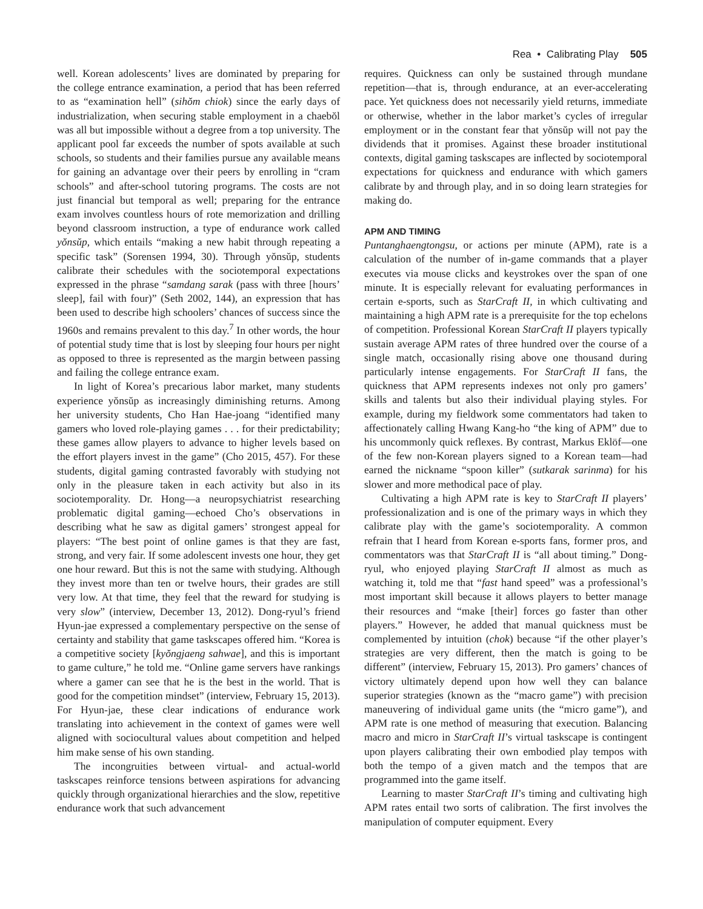Rea • Calibrating Play 505
well. Korean adolescents’ lives are dominated by preparing for the college entrance examination, a period that has been referred to as “examination hell” (sihŏm chiok) since the early days of industrialization, when securing stable employment in a chaebŏl was all but impossible without a degree from a top university. The applicant pool far exceeds the number of spots available at such schools, so students and their families pursue any available means for gaining an advantage over their peers by enrolling in “cram schools” and after-school tutoring programs. The costs are not just financial but temporal as well; preparing for the entrance exam involves countless hours of rote memorization and drilling beyond classroom instruction, a type of endurance work called yŏnsŭp, which entails “making a new habit through repeating a specific task” (Sorensen 1994, 30). Through yŏnsŭp, students calibrate their schedules with the sociotemporal expectations expressed in the phrase “samdang sarak (pass with three [hours’ sleep], fail with four)” (Seth 2002, 144), an expression that has been used to describe high schoolers’ chances of success since the 1960s and remains prevalent to this day.<sup>7</sup> In other words, the hour of potential study time that is lost by sleeping four hours per night as opposed to three is represented as the margin between passing and failing the college entrance exam.
In light of Korea’s precarious labor market, many students experience yŏnsŭp as increasingly diminishing returns. Among her university students, Cho Han Hae-joang “identified many gamers who loved role-playing games . . . for their predictability; these games allow players to advance to higher levels based on the effort players invest in the game” (Cho 2015, 457). For these students, digital gaming contrasted favorably with studying not only in the pleasure taken in each activity but also in its sociotemporality. Dr. Hong—a neuropsychiatrist researching problematic digital gaming—echoed Cho’s observations in describing what he saw as digital gamers’ strongest appeal for players: “The best point of online games is that they are fast, strong, and very fair. If some adolescent invests one hour, they get one hour reward. But this is not the same with studying. Although they invest more than ten or twelve hours, their grades are still very low. At that time, they feel that the reward for studying is very slow” (interview, December 13, 2012). Dong-ryul’s friend Hyun-jae expressed a complementary perspective on the sense of certainty and stability that game taskscapes offered him. “Korea is a competitive society [kyŏngjaeng sahwae], and this is important to game culture,” he told me. “Online game servers have rankings where a gamer can see that he is the best in the world. That is good for the competition mindset” (interview, February 15, 2013). For Hyun-jae, these clear indications of endurance work translating into achievement in the context of games were well aligned with sociocultural values about competition and helped him make sense of his own standing.
The incongruities between virtual- and actual-world taskscapes reinforce tensions between aspirations for advancing quickly through organizational hierarchies and the slow, repetitive endurance work that such advancement
requires. Quickness can only be sustained through mundane repetition—that is, through endurance, at an ever-accelerating pace. Yet quickness does not necessarily yield returns, immediate or otherwise, whether in the labor market’s cycles of irregular employment or in the constant fear that yŏnsŭp will not pay the dividends that it promises. Against these broader institutional contexts, digital gaming taskscapes are inflected by sociotemporal expectations for quickness and endurance with which gamers calibrate by and through play, and in so doing learn strategies for making do.
APM AND TIMING
Puntanghaengtongsu, or actions per minute (APM), rate is a calculation of the number of in-game commands that a player executes via mouse clicks and keystrokes over the span of one minute. It is especially relevant for evaluating performances in certain e-sports, such as StarCraft II, in which cultivating and maintaining a high APM rate is a prerequisite for the top echelons of competition. Professional Korean StarCraft II players typically sustain average APM rates of three hundred over the course of a single match, occasionally rising above one thousand during particularly intense engagements. For StarCraft II fans, the quickness that APM represents indexes not only pro gamers’ skills and talents but also their individual playing styles. For example, during my fieldwork some commentators had taken to affectionately calling Hwang Kang-ho “the king of APM” due to his uncommonly quick reflexes. By contrast, Markus Eklöf—one of the few non-Korean players signed to a Korean team—had earned the nickname “spoon killer” (sutkarak sarinma) for his slower and more methodical pace of play.
Cultivating a high APM rate is key to StarCraft II players’ professionalization and is one of the primary ways in which they calibrate play with the game’s sociotemporality. A common refrain that I heard from Korean e-sports fans, former pros, and commentators was that StarCraft II is “all about timing.” Dong-ryul, who enjoyed playing StarCraft II almost as much as watching it, told me that “fast hand speed” was a professional’s most important skill because it allows players to better manage their resources and “make [their] forces go faster than other players.” However, he added that manual quickness must be complemented by intuition (chok) because “if the other player’s strategies are very different, then the match is going to be different” (interview, February 15, 2013). Pro gamers’ chances of victory ultimately depend upon how well they can balance superior strategies (known as the “macro game”) with precision maneuvering of individual game units (the “micro game”), and APM rate is one method of measuring that execution. Balancing macro and micro in StarCraft II’s virtual taskscape is contingent upon players calibrating their own embodied play tempos with both the tempo of a given match and the tempos that are programmed into the game itself.
Learning to master StarCraft II’s timing and cultivating high APM rates entail two sorts of calibration. The first involves the manipulation of computer equipment. Every